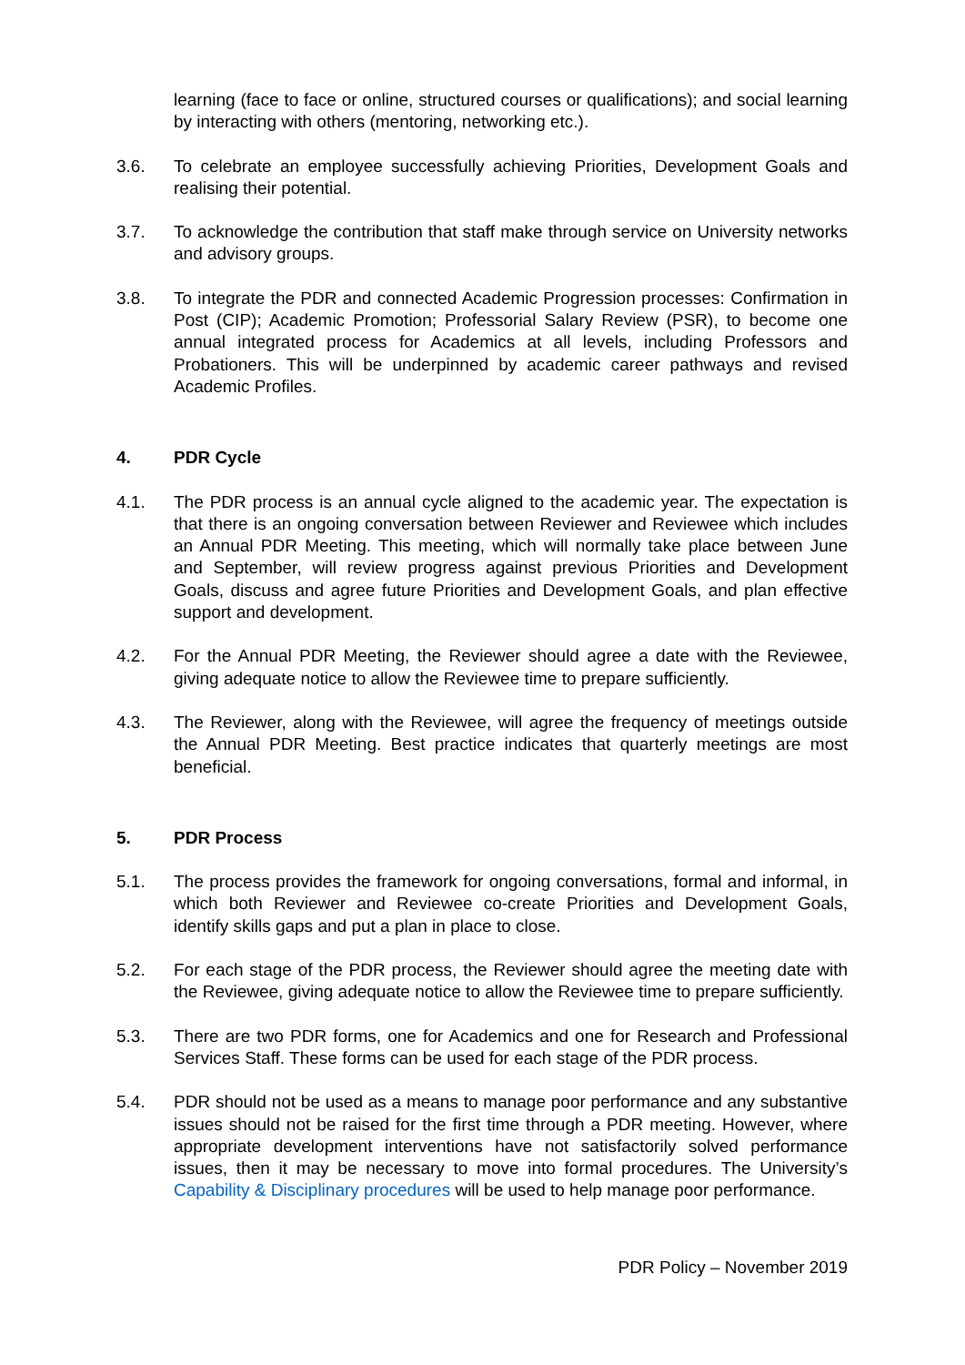learning (face to face or online, structured courses or qualifications); and social learning by interacting with others (mentoring, networking etc.).
3.6. To celebrate an employee successfully achieving Priorities, Development Goals and realising their potential.
3.7. To acknowledge the contribution that staff make through service on University networks and advisory groups.
3.8. To integrate the PDR and connected Academic Progression processes: Confirmation in Post (CIP); Academic Promotion; Professorial Salary Review (PSR), to become one annual integrated process for Academics at all levels, including Professors and Probationers. This will be underpinned by academic career pathways and revised Academic Profiles.
4. PDR Cycle
4.1. The PDR process is an annual cycle aligned to the academic year. The expectation is that there is an ongoing conversation between Reviewer and Reviewee which includes an Annual PDR Meeting. This meeting, which will normally take place between June and September, will review progress against previous Priorities and Development Goals, discuss and agree future Priorities and Development Goals, and plan effective support and development.
4.2. For the Annual PDR Meeting, the Reviewer should agree a date with the Reviewee, giving adequate notice to allow the Reviewee time to prepare sufficiently.
4.3. The Reviewer, along with the Reviewee, will agree the frequency of meetings outside the Annual PDR Meeting. Best practice indicates that quarterly meetings are most beneficial.
5. PDR Process
5.1. The process provides the framework for ongoing conversations, formal and informal, in which both Reviewer and Reviewee co-create Priorities and Development Goals, identify skills gaps and put a plan in place to close.
5.2. For each stage of the PDR process, the Reviewer should agree the meeting date with the Reviewee, giving adequate notice to allow the Reviewee time to prepare sufficiently.
5.3. There are two PDR forms, one for Academics and one for Research and Professional Services Staff. These forms can be used for each stage of the PDR process.
5.4. PDR should not be used as a means to manage poor performance and any substantive issues should not be raised for the first time through a PDR meeting. However, where appropriate development interventions have not satisfactorily solved performance issues, then it may be necessary to move into formal procedures. The University’s Capability & Disciplinary procedures will be used to help manage poor performance.
PDR Policy – November 2019